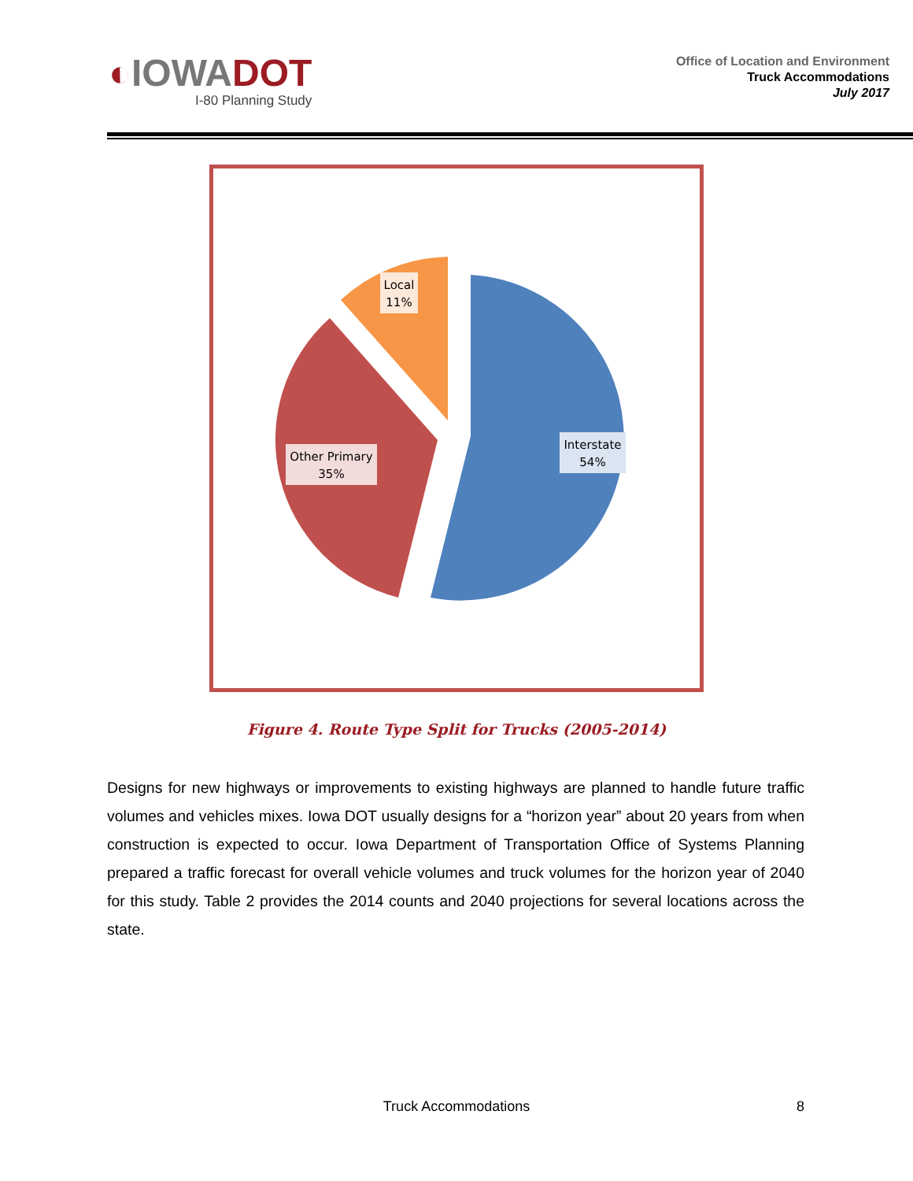◐IOWADOT
I-80 Planning Study
Office of Location and Environment
Truck Accommodations
July 2017
Interstate
54%
Other Primary
35%
Local
11%
Figure 4. Route Type Split for Trucks (2005-2014)
Designs for new highways or improvements to existing highways are planned to handle future traffic volumes and vehicles mixes. Iowa DOT usually designs for a “horizon year” about 20 years from when construction is expected to occur. Iowa Department of Transportation Office of Systems Planning prepared a traffic forecast for overall vehicle volumes and truck volumes for the horizon year of 2040 for this study. Table 2 provides the 2014 counts and 2040 projections for several locations across the state.
Truck Accommodations
8